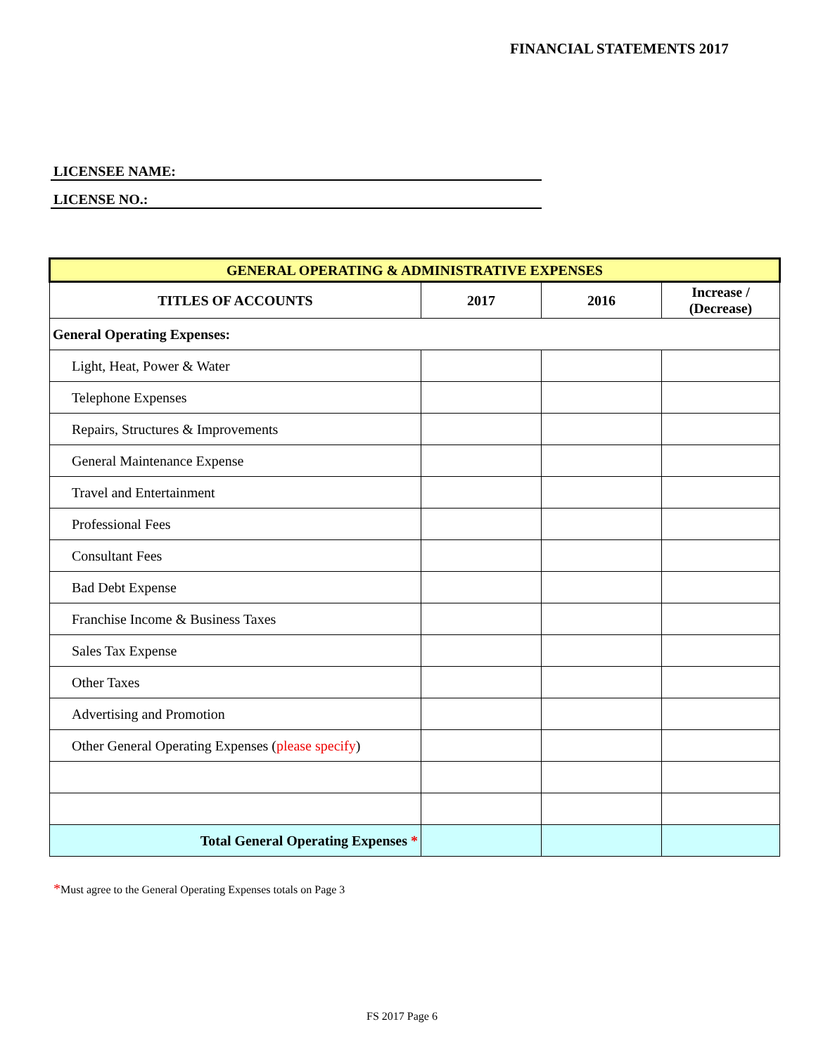FINANCIAL STATEMENTS 2017
LICENSEE NAME:
LICENSE NO.:
| GENERAL OPERATING & ADMINISTRATIVE EXPENSES | | | |
| --- | --- | --- | --- |
| TITLES OF ACCOUNTS | 2017 | 2016 | Increase / (Decrease) |
| General Operating Expenses: | | | |
| Light, Heat, Power & Water | | | |
| Telephone Expenses | | | |
| Repairs, Structures & Improvements | | | |
| General Maintenance Expense | | | |
| Travel and Entertainment | | | |
| Professional Fees | | | |
| Consultant Fees | | | |
| Bad Debt Expense | | | |
| Franchise Income & Business Taxes | | | |
| Sales Tax Expense | | | |
| Other Taxes | | | |
| Advertising and Promotion | | | |
| Other General Operating Expenses ( please specify ) | | | |
| Total General Operating Expenses * | | | |
*Must agree to the General Operating Expenses totals on Page 3
FS 2017 Page 6